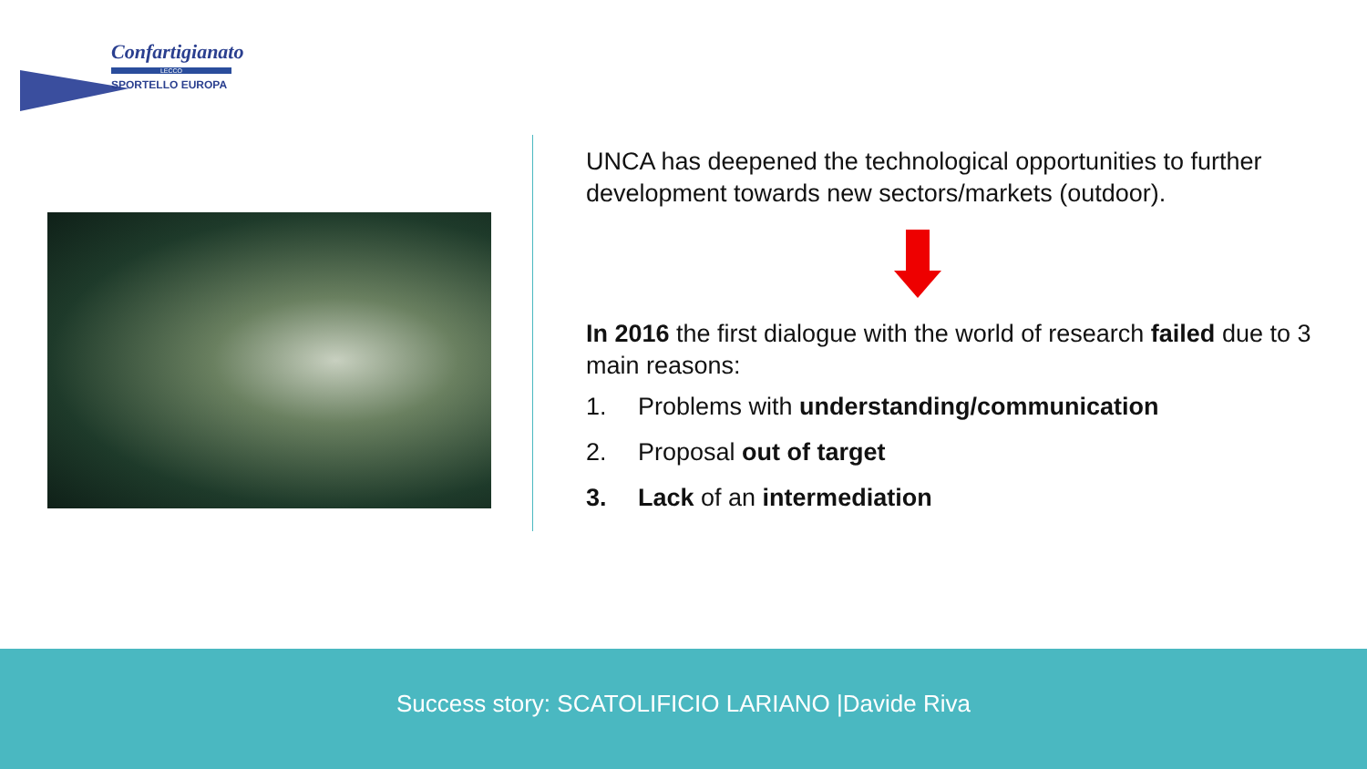Confartigianato
LECCO
SPORTELLO EUROPA
UNCA has deepened the technological opportunities to further development towards new sectors/markets (outdoor).
In 2016 the first dialogue with the world of research failed due to 3 main reasons:
1. Problems with understanding/communication
2. Proposal out of target
3. Lack of an intermediation
Success story: SCATOLIFICIO LARIANO |Davide Riva